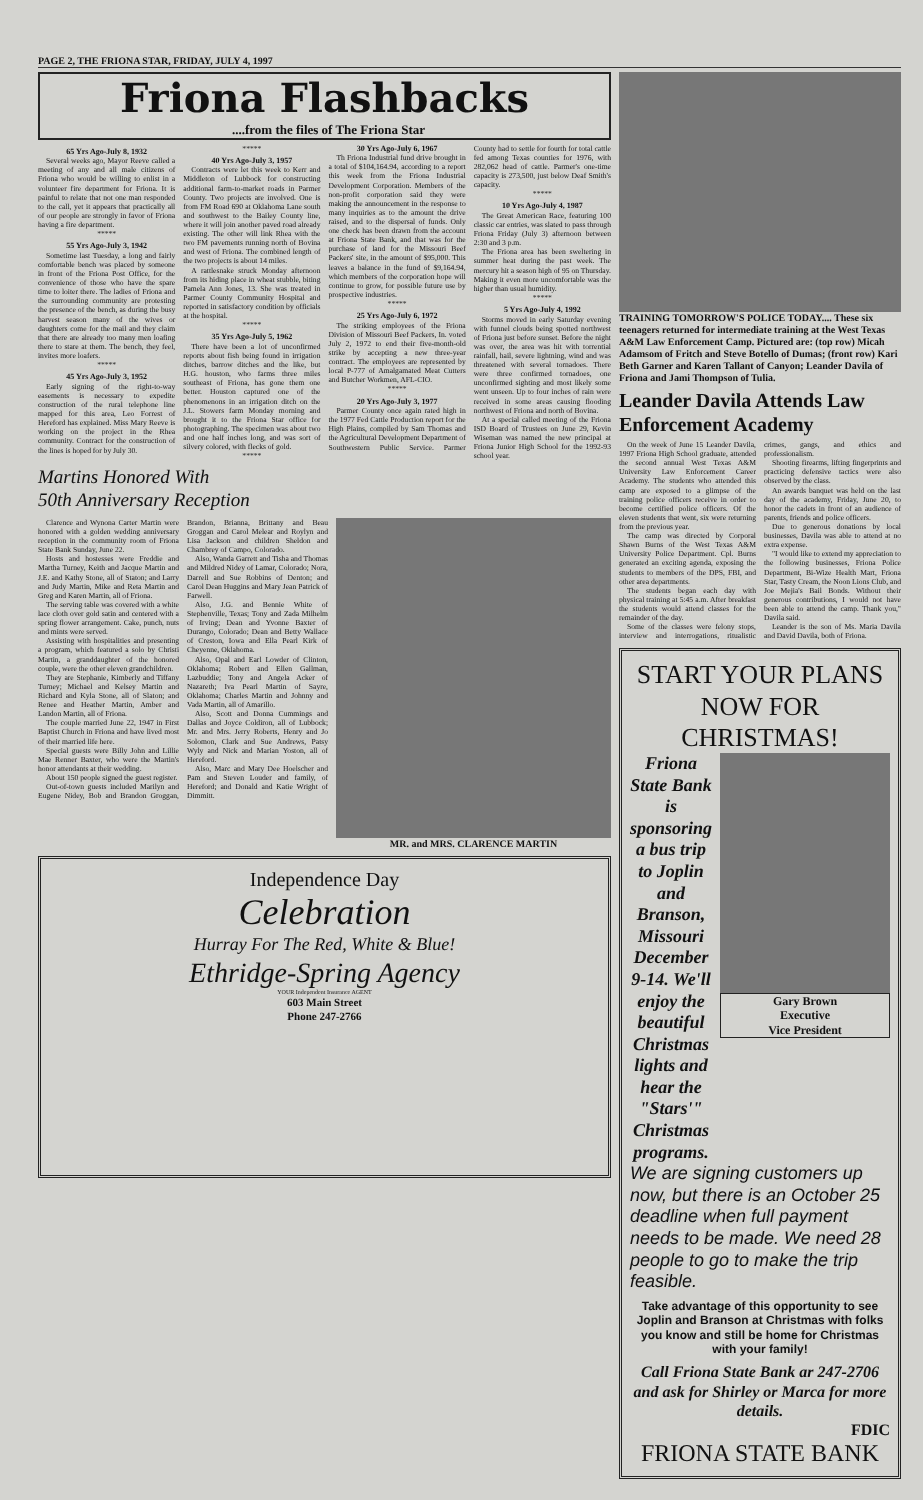PAGE 2, THE FRIONA STAR, FRIDAY, JULY 4, 1997
Friona Flashbacks
....from the files of The Friona Star
65 Yrs Ago-July 8, 1932
Several weeks ago, Mayor Reeve called a meeting of any and all male citizens of Friona who would be willing to enlist in a volunteer fire department for Friona. It is painful to relate that not one man responded to the call, yet it appears that practically all of our people are strongly in favor of Friona having a fire department.
*****
55 Yrs Ago-July 3, 1942
Sometime last Tuesday, a long and fairly comfortable bench was placed by someone in front of the Friona Post Office, for the convenience of those who have the spare time to loiter there. The ladies of Friona and the surrounding community are protesting the presence of the bench, as during the busy harvest season many of the wives or daughters come for the mail and they claim that there are already too many men loafing there to stare at them. The bench, they feel, invites more loafers.
*****
45 Yrs Ago-July 3, 1952
Early signing of the right-to-way easements is necessary to expedite construction of the rural telephone line mapped for this area, Leo Forrest of Hereford has explained. Miss Mary Reeve is working on the project in the Rhea community. Contract for the construction of the lines is hoped for by July 30.
*****
40 Yrs Ago-July 3, 1957
Contracts were let this week to Kerr and Middleton of Lubbock for constructing additional farm-to-market roads in Parmer County. Two projects are involved. One is from FM Road 690 at Oklahoma Lane south and southwest to the Bailey County line, where it will join another paved road already existing. The other will link Rhea with the two FM pavements running north of Bovina and west of Friona. The combined length of the two projects is about 14 miles.
A rattlesnake struck Monday afternoon from its hiding place in wheat stubble, biting Pamela Ann Jones, 13. She was treated in Parmer County Community Hospital and reported in satisfactory condition by officials at the hospital.
*****
35 Yrs Ago-July 5, 1962
There have been a lot of unconfirmed reports about fish being found in irrigation ditches, barrow ditches and the like, but H.G. houston, who farms three miles southeast of Friona, has gone them one better. Houston captured one of the phenomenons in an irrigation ditch on the J.L. Stowers farm Monday morning and brought it to the Friona Star office for photographing. The specimen was about two and one half inches long, and was sort of silvery colored, with flecks of gold.
*****
30 Yrs Ago-July 6, 1967
Th Friona Industrial fund drive brought in a total of $104,164.94, according to a report this week from the Friona Industrial Development Corporation. Members of the non-profit corporation said they were making the announcement in the response to many inquiries as to the amount the drive raised, and to the dispersal of funds. Only one check has been drawn from the account at Friona State Bank, and that was for the purchase of land for the Missouri Beef Packers' site, in the amount of $95,000. This leaves a balance in the fund of $9,164.94, which members of the corporation hope will continue to grow, for possible future use by prospective industries.
*****
25 Yrs Ago-July 6, 1972
The striking employees of the Friona Division of Missouri Beef Packers, In. voted July 2, 1972 to end their five-month-old strike by accepting a new three-year contract. The employees are represented by local P-777 of Amalgamated Meat Cutters and Butcher Workmen, AFL-CIO.
*****
20 Yrs Ago-July 3, 1977
Parmer County once again rated high in the 1977 Fed Cattle Production report for the High Plains, compiled by Sam Thomas and the Agricultural Development Department of Southwestern Public Service. Parmer County had to settle for fourth for total cattle fed among Texas counties for 1976, with 282,062 head of cattle. Parmer's one-time capacity is 273,500, just below Deaf Smith's capacity.
*****
10 Yrs Ago-July 4, 1987
The Great American Race, featuring 100 classic car entries, was slated to pass through Friona Friday (July 3) afternoon between 2:30 and 3 p.m.
The Friona area has been sweltering in summer heat during the past week. The mercury hit a season high of 95 on Thursday. Making it even more uncomfortable was the higher than usual humidity.
*****
5 Yrs Ago-July 4, 1992
Storms moved in early Saturday evening with funnel clouds being spotted northwest of Friona just before sunset. Before the night was over, the area was hit with torrential rainfall, hail, severe lightning, wind and was threatened with several tornadoes. There were three confirmed tornadoes, one unconfirmed sighting and most likely some went unseen. Up to four inches of rain were received in some areas causing flooding northwest of Friona and north of Bovina.
At a special called meeting of the Friona ISD Board of Trustees on June 29, Kevin Wiseman was named the new principal at Friona Junior High School for the 1992-93 school year.
Martins Honored With
50th Anniversary Reception
Clarence and Wynona Carter Martin were honored with a golden wedding anniversary reception in the community room of Friona State Bank Sunday, June 22.
Hosts and hostesses were Freddie and Martha Turney, Keith and Jacque Martin and J.E. and Kathy Stone, all of Staton; and Larry and Judy Martin, Mike and Reta Martin and Greg and Karen Martin, all of Friona.
The serving table was covered with a white lace cloth over gold satin and centered with a spring flower arrangement. Cake, punch, nuts and mints were served.
Assisting with hospitalities and presenting a program, which featured a solo by Christi Martin, a granddaughter of the honored couple, were the other eleven grandchildren.
They are Stephanie, Kimberly and Tiffany Turney; Michael and Kelsey Martin and Richard and Kyla Stone, all of Slaton; and Renee and Heather Martin, Amber and Landon Martin, all of Friona.
The couple married June 22, 1947 in First Baptist Church in Friona and have lived most of their married life here.
Special guests were Billy John and Lillie Mae Renner Baxter, who were the Martin's honor attendants at their wedding.
About 150 people signed the guest register.
Out-of-town guests included Marilyn and Eugene Nidey, Bob and Brandon Groggan, Brandon, Brianna, Brittany and Beau Groggan and Carol Melear and Roylyn and Lisa Jackson and children Sheldon and Chambrey of Campo, Colorado.
Also, Wanda Garrett and Tisha and Thomas and Mildred Nidey of Lamar, Colorado; Nora, Darrell and Sue Robbins of Denton; and Carol Dean Huggins and Mary Jean Patrick of Farwell.
Also, J.G. and Bennie White of Stephenville, Texas; Tony and Zada Milhelm of Irving; Dean and Yvonne Baxter of Durango, Colorado; Dean and Betty Wallace of Creston, Iowa and Ella Pearl Kirk of Cheyenne, Oklahoma.
Also, Opal and Earl Lowder of Clinton, Oklahoma; Robert and Ellen Gallman, Lazbuddie; Tony and Angela Acker of Nazareth; Iva Pearl Martin of Sayre, Oklahoma; Charles Martin and Johnny and Vada Martin, all of Amarillo.
Also, Scott and Donna Cummings and Dallas and Joyce Coldiron, all of Lubbock; Mr. and Mrs. Jerry Roberts, Henry and Jo Solomon, Clark and Sue Andrews, Patsy Wyly and Nick and Marian Yoston, all of Hereford.
Also, Marc and Mary Dee Hoelscher and Pam and Steven Louder and family, of Hereford; and Donald and Katie Wright of Dimmitt.
MR. and MRS. CLARENCE MARTIN
Independence Day
Celebration
Hurray For The Red, White & Blue!
Ethridge-Spring Agency
YOUR Independent Insurance AGENT
603 Main Street
Phone 247-2766
TRAINING TOMORROW'S POLICE TODAY.... These six teenagers returned for intermediate training at the West Texas A&M Law Enforcement Camp. Pictured are: (top row) Micah Adamsom of Fritch and Steve Botello of Dumas; (front row) Kari Beth Garner and Karen Tallant of Canyon; Leander Davila of Friona and Jami Thompson of Tulia.
Leander Davila Attends Law Enforcement Academy
On the week of June 15 Leander Davila, 1997 Friona High School graduate, attended the second annual West Texas A&M University Law Enforcement Career Academy. The students who attended this camp are exposed to a glimpse of the training police officers receive in order to become certified police officers. Of the eleven students that went, six were returning from the previous year.
The camp was directed by Corporal Shawn Burns of the West Texas A&M University Police Department. Cpl. Burns generated an exciting agenda, exposing the students to members of the DPS, FBI, and other area departments.
The students began each day with physical training at 5:45 a.m. After breakfast the students would attend classes for the remainder of the day.
Some of the classes were felony stops, interview and interrogations, ritualistic crimes, gangs, and ethics and professionalism.
Shooting firearms, lifting fingerprints and practicing defensive tactics were also observed by the class.
An awards banquet was held on the last day of the academy, Friday, June 20, to honor the cadets in front of an audience of parents, friends and police officers.
Due to generous donations by local businesses, Davila was able to attend at no extra expense.
"I would like to extend my appreciation to the following businesses, Friona Police Department, Bi-Wize Health Mart, Friona Star, Tasty Cream, the Noon Lions Club, and Joe Mejia's Bail Bonds. Without their generous contributions, I would not have been able to attend the camp. Thank you," Davila said.
Leander is the son of Ms. Maria Davila and David Davila, both of Friona.
START YOUR PLANS NOW FOR CHRISTMAS!
Friona State Bank is sponsoring a bus trip to Joplin and Branson, Missouri December 9-14. We'll enjoy the beautiful Christmas lights and hear the "Stars'" Christmas programs.
Gary Brown
Executive
Vice President
We are signing customers up now, but there is an October 25 deadline when full payment needs to be made. We need 28 people to go to make the trip feasible.
Take advantage of this opportunity to see Joplin and Branson at Christmas with folks you know and still be home for Christmas with your family!
Call Friona State Bank ar 247-2706 and ask for Shirley or Marca for more details.
FDIC
FRIONA STATE BANK